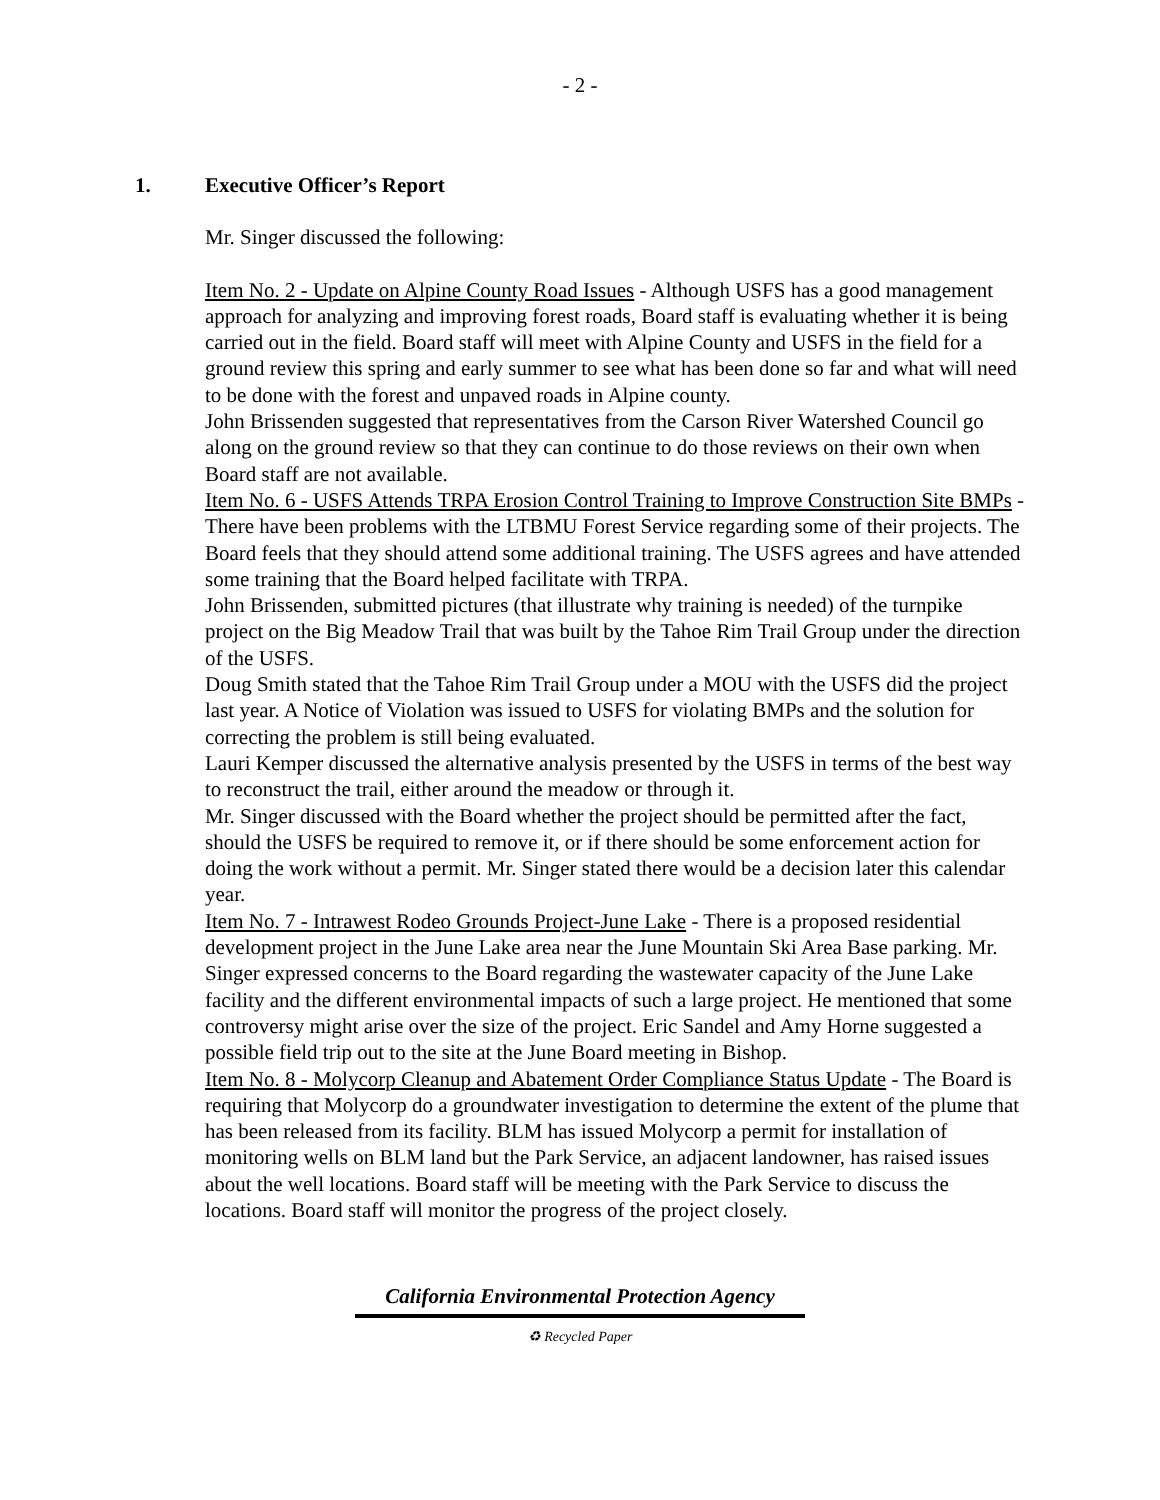- 2 -
1. Executive Officer’s Report
Mr. Singer discussed the following:
Item No. 2 - Update on Alpine County Road Issues - Although USFS has a good management approach for analyzing and improving forest roads, Board staff is evaluating whether it is being carried out in the field. Board staff will meet with Alpine County and USFS in the field for a ground review this spring and early summer to see what has been done so far and what will need to be done with the forest and unpaved roads in Alpine county.
John Brissenden suggested that representatives from the Carson River Watershed Council go along on the ground review so that they can continue to do those reviews on their own when Board staff are not available.
Item No. 6 - USFS Attends TRPA Erosion Control Training to Improve Construction Site BMPs - There have been problems with the LTBMU Forest Service regarding some of their projects. The Board feels that they should attend some additional training. The USFS agrees and have attended some training that the Board helped facilitate with TRPA.
John Brissenden, submitted pictures (that illustrate why training is needed) of the turnpike project on the Big Meadow Trail that was built by the Tahoe Rim Trail Group under the direction of the USFS.
Doug Smith stated that the Tahoe Rim Trail Group under a MOU with the USFS did the project last year. A Notice of Violation was issued to USFS for violating BMPs and the solution for correcting the problem is still being evaluated.
Lauri Kemper discussed the alternative analysis presented by the USFS in terms of the best way to reconstruct the trail, either around the meadow or through it.
Mr. Singer discussed with the Board whether the project should be permitted after the fact, should the USFS be required to remove it, or if there should be some enforcement action for doing the work without a permit. Mr. Singer stated there would be a decision later this calendar year.
Item No. 7 - Intrawest Rodeo Grounds Project-June Lake - There is a proposed residential development project in the June Lake area near the June Mountain Ski Area Base parking. Mr. Singer expressed concerns to the Board regarding the wastewater capacity of the June Lake facility and the different environmental impacts of such a large project. He mentioned that some controversy might arise over the size of the project. Eric Sandel and Amy Horne suggested a possible field trip out to the site at the June Board meeting in Bishop.
Item No. 8 - Molycorp Cleanup and Abatement Order Compliance Status Update - The Board is requiring that Molycorp do a groundwater investigation to determine the extent of the plume that has been released from its facility. BLM has issued Molycorp a permit for installation of monitoring wells on BLM land but the Park Service, an adjacent landowner, has raised issues about the well locations. Board staff will be meeting with the Park Service to discuss the locations. Board staff will monitor the progress of the project closely.
California Environmental Protection Agency
♻ Recycled Paper